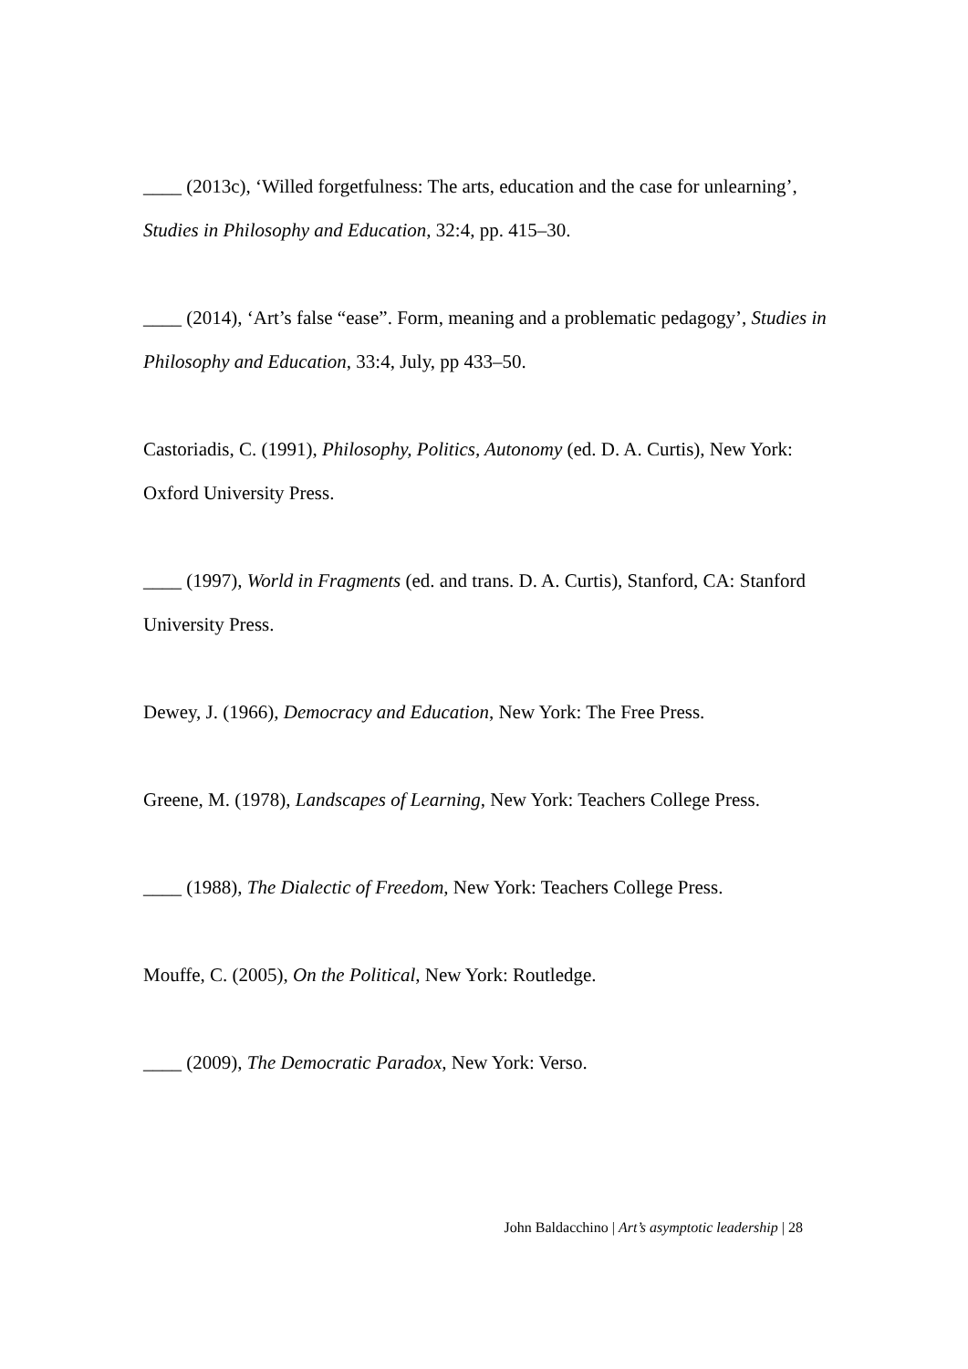____ (2013c), ‘Willed forgetfulness: The arts, education and the case for unlearning’, Studies in Philosophy and Education, 32:4, pp. 415–30.
____ (2014), ‘Art’s false “ease”. Form, meaning and a problematic pedagogy’, Studies in Philosophy and Education, 33:4, July, pp 433–50.
Castoriadis, C. (1991), Philosophy, Politics, Autonomy (ed. D. A. Curtis), New York: Oxford University Press.
____ (1997), World in Fragments (ed. and trans. D. A. Curtis), Stanford, CA: Stanford University Press.
Dewey, J. (1966), Democracy and Education, New York: The Free Press.
Greene, M. (1978), Landscapes of Learning, New York: Teachers College Press.
____ (1988), The Dialectic of Freedom, New York: Teachers College Press.
Mouffe, C. (2005), On the Political, New York: Routledge.
____ (2009), The Democratic Paradox, New York: Verso.
John Baldacchino | Art’s asymptotic leadership | 28